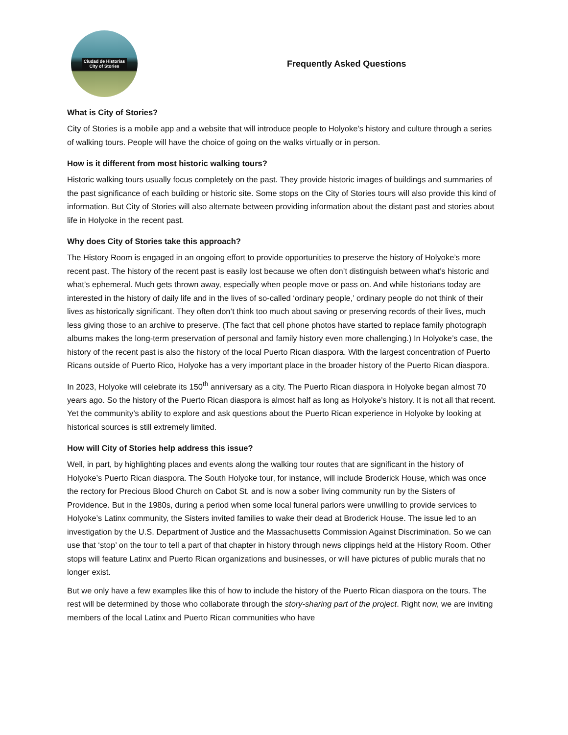Ciudad de Historias
City of Stories
Frequently Asked Questions
What is City of Stories?
City of Stories is a mobile app and a website that will introduce people to Holyoke’s history and culture through a series of walking tours. People will have the choice of going on the walks virtually or in person.
How is it different from most historic walking tours?
Historic walking tours usually focus completely on the past. They provide historic images of buildings and summaries of the past significance of each building or historic site. Some stops on the City of Stories tours will also provide this kind of information. But City of Stories will also alternate between providing information about the distant past and stories about life in Holyoke in the recent past.
Why does City of Stories take this approach?
The History Room is engaged in an ongoing effort to provide opportunities to preserve the history of Holyoke’s more recent past. The history of the recent past is easily lost because we often don’t distinguish between what’s historic and what’s ephemeral. Much gets thrown away, especially when people move or pass on. And while historians today are interested in the history of daily life and in the lives of so-called ‘ordinary people,’ ordinary people do not think of their lives as historically significant. They often don’t think too much about saving or preserving records of their lives, much less giving those to an archive to preserve. (The fact that cell phone photos have started to replace family photograph albums makes the long-term preservation of personal and family history even more challenging.) In Holyoke’s case, the history of the recent past is also the history of the local Puerto Rican diaspora. With the largest concentration of Puerto Ricans outside of Puerto Rico, Holyoke has a very important place in the broader history of the Puerto Rican diaspora.
In 2023, Holyoke will celebrate its 150<sup>th</sup> anniversary as a city. The Puerto Rican diaspora in Holyoke began almost 70 years ago. So the history of the Puerto Rican diaspora is almost half as long as Holyoke’s history. It is not all that recent. Yet the community’s ability to explore and ask questions about the Puerto Rican experience in Holyoke by looking at historical sources is still extremely limited.
How will City of Stories help address this issue?
Well, in part, by highlighting places and events along the walking tour routes that are significant in the history of Holyoke’s Puerto Rican diaspora. The South Holyoke tour, for instance, will include Broderick House, which was once the rectory for Precious Blood Church on Cabot St. and is now a sober living community run by the Sisters of Providence. But in the 1980s, during a period when some local funeral parlors were unwilling to provide services to Holyoke’s Latinx community, the Sisters invited families to wake their dead at Broderick House. The issue led to an investigation by the U.S. Department of Justice and the Massachusetts Commission Against Discrimination. So we can use that ‘stop’ on the tour to tell a part of that chapter in history through news clippings held at the History Room. Other stops will feature Latinx and Puerto Rican organizations and businesses, or will have pictures of public murals that no longer exist.
But we only have a few examples like this of how to include the history of the Puerto Rican diaspora on the tours. The rest will be determined by those who collaborate through the story-sharing part of the project. Right now, we are inviting members of the local Latinx and Puerto Rican communities who have